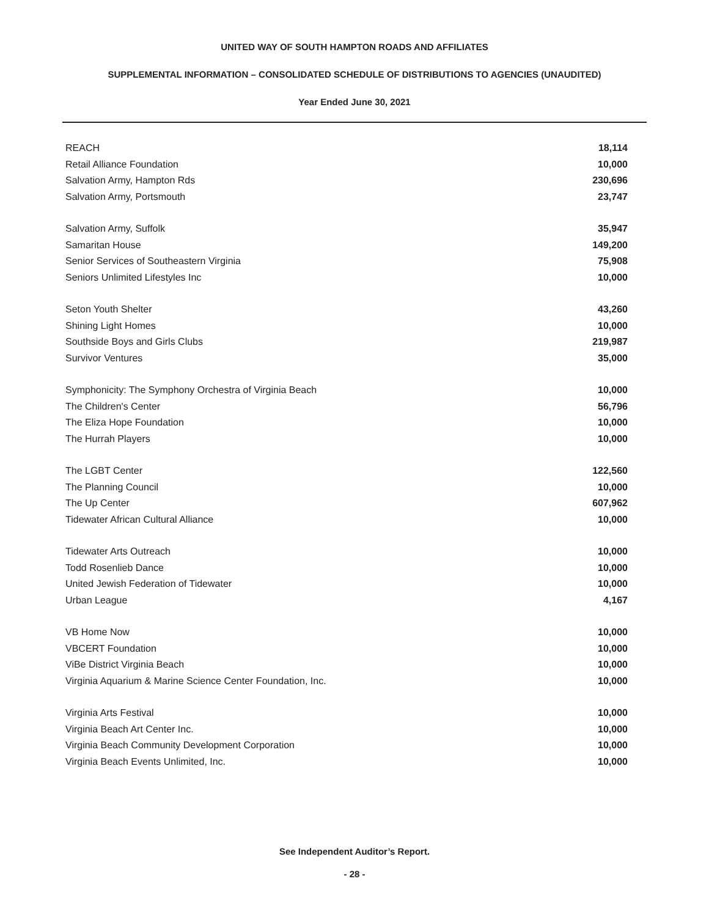UNITED WAY OF SOUTH HAMPTON ROADS AND AFFILIATES
SUPPLEMENTAL INFORMATION – CONSOLIDATED SCHEDULE OF DISTRIBUTIONS TO AGENCIES (UNAUDITED)
Year Ended June 30, 2021
| REACH | 18,114 |
| Retail Alliance Foundation | 10,000 |
| Salvation Army, Hampton Rds | 230,696 |
| Salvation Army, Portsmouth | 23,747 |
| Salvation Army, Suffolk | 35,947 |
| Samaritan House | 149,200 |
| Senior Services of Southeastern Virginia | 75,908 |
| Seniors Unlimited Lifestyles Inc | 10,000 |
| Seton Youth Shelter | 43,260 |
| Shining Light Homes | 10,000 |
| Southside Boys and Girls Clubs | 219,987 |
| Survivor Ventures | 35,000 |
| Symphonicity: The Symphony Orchestra of Virginia Beach | 10,000 |
| The Children's Center | 56,796 |
| The Eliza Hope Foundation | 10,000 |
| The Hurrah Players | 10,000 |
| The LGBT Center | 122,560 |
| The Planning Council | 10,000 |
| The Up Center | 607,962 |
| Tidewater African Cultural Alliance | 10,000 |
| Tidewater Arts Outreach | 10,000 |
| Todd Rosenlieb Dance | 10,000 |
| United Jewish Federation of Tidewater | 10,000 |
| Urban League | 4,167 |
| VB Home Now | 10,000 |
| VBCERT Foundation | 10,000 |
| ViBe District Virginia Beach | 10,000 |
| Virginia Aquarium & Marine Science Center Foundation, Inc. | 10,000 |
| Virginia Arts Festival | 10,000 |
| Virginia Beach Art Center Inc. | 10,000 |
| Virginia Beach Community Development Corporation | 10,000 |
| Virginia Beach Events Unlimited, Inc. | 10,000 |
See Independent Auditor’s Report.
- 28 -